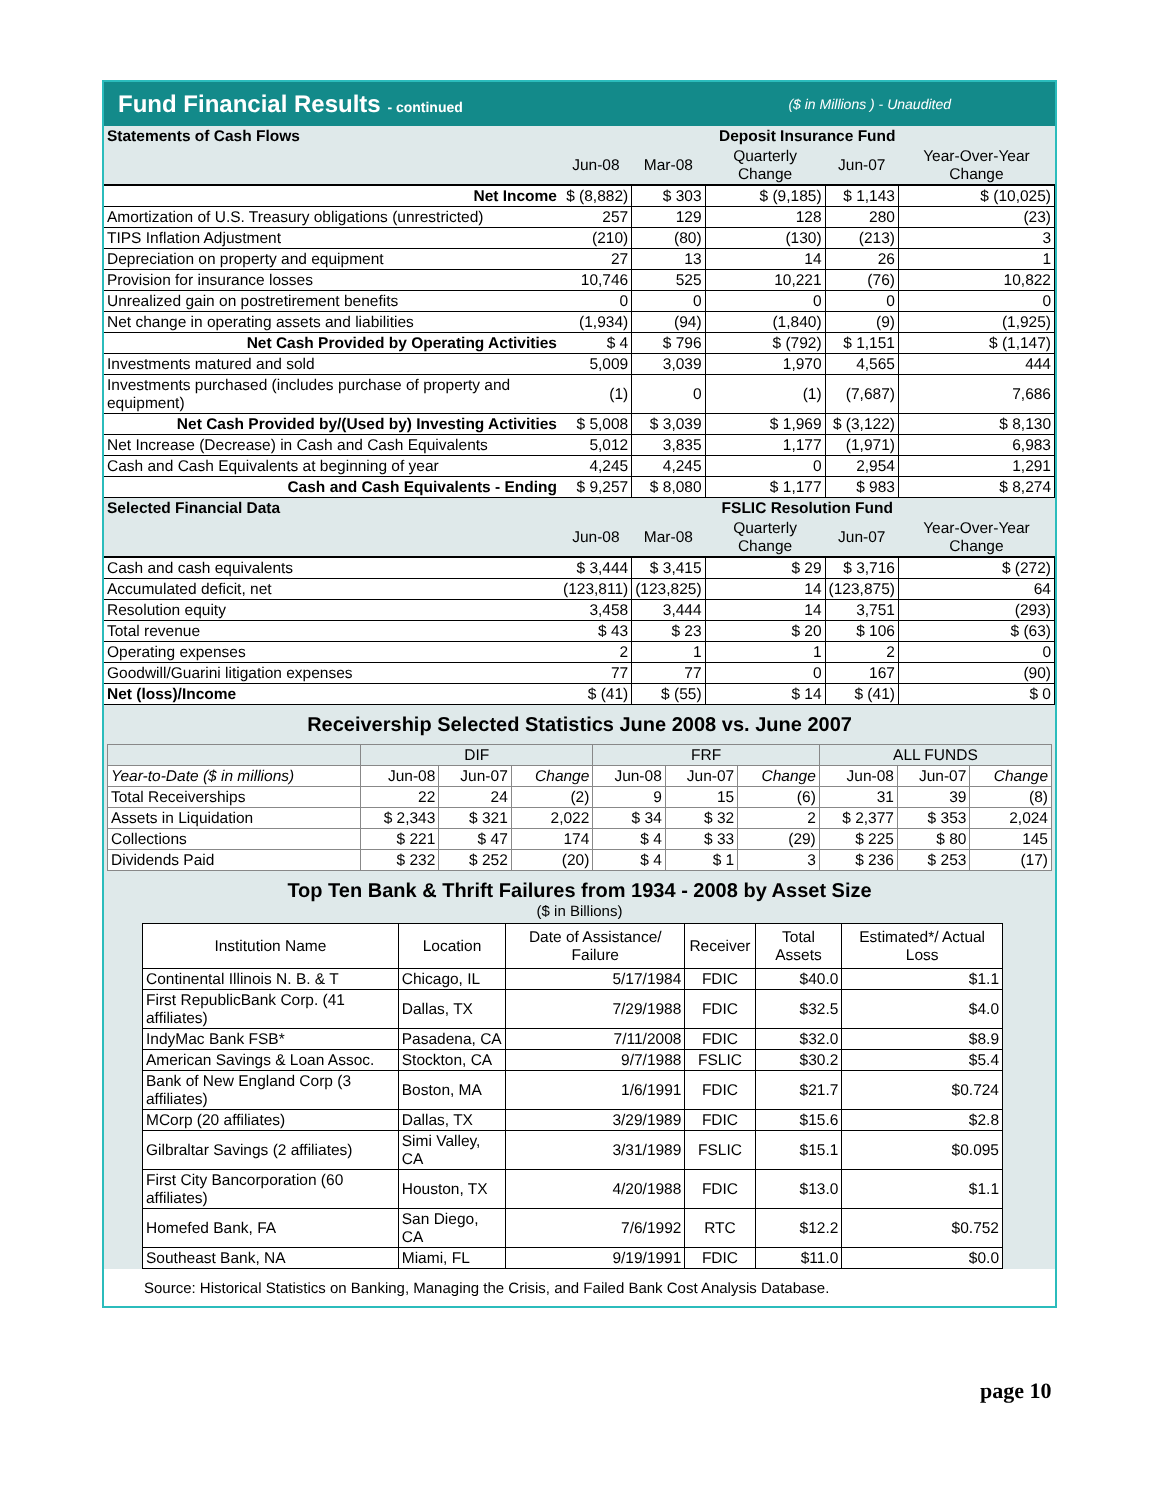Fund Financial Results - continued ($ in Millions ) - Unaudited
| Statements of Cash Flows | Deposit Insurance Fund | | | | |
| | Jun-08 | Mar-08 | Quarterly Change | Jun-07 | Year-Over-Year Change |
| Net Income | $ (8,882) | $ 303 | $ (9,185) | $ 1,143 | $ (10,025) |
| Amortization of U.S. Treasury obligations (unrestricted) | 257 | 129 | 128 | 280 | (23) |
| TIPS Inflation Adjustment | (210) | (80) | (130) | (213) | 3 |
| Depreciation on property and equipment | 27 | 13 | 14 | 26 | 1 |
| Provision for insurance losses | 10,746 | 525 | 10,221 | (76) | 10,822 |
| Unrealized gain on postretirement benefits | 0 | 0 | 0 | 0 | 0 |
| Net change in operating assets and liabilities | (1,934) | (94) | (1,840) | (9) | (1,925) |
| Net Cash Provided by Operating Activities | $ 4 | $ 796 | $ (792) | $ 1,151 | $ (1,147) |
| Investments matured and sold | 5,009 | 3,039 | 1,970 | 4,565 | 444 |
| Investments purchased (includes purchase of property and equipment) | (1) | 0 | (1) | (7,687) | 7,686 |
| Net Cash Provided by/(Used by) Investing Activities | $ 5,008 | $ 3,039 | $ 1,969 | $ (3,122) | $ 8,130 |
| Net Increase (Decrease) in Cash and Cash Equivalents | 5,012 | 3,835 | 1,177 | (1,971) | 6,983 |
| Cash and Cash Equivalents at beginning of year | 4,245 | 4,245 | 0 | 2,954 | 1,291 |
| Cash and Cash Equivalents - Ending | $ 9,257 | $ 8,080 | $ 1,177 | $ 983 | $ 8,274 |
| Selected Financial Data | FSLIC Resolution Fund | | | | |
| | Jun-08 | Mar-08 | Quarterly Change | Jun-07 | Year-Over-Year Change |
| Cash and cash equivalents | $ 3,444 | $ 3,415 | $ 29 | $ 3,716 | $ (272) |
| Accumulated deficit, net | (123,811) | (123,825) | 14 | (123,875) | 64 |
| Resolution equity | 3,458 | 3,444 | 14 | 3,751 | (293) |
| Total revenue | $ 43 | $ 23 | $ 20 | $ 106 | $ (63) |
| Operating expenses | 2 | 1 | 1 | 2 | 0 |
| Goodwill/Guarini litigation expenses | 77 | 77 | 0 | 167 | (90) |
| Net (loss)/Income | $ (41) | $ (55) | $ 14 | $ (41) | $ 0 |
Receivership Selected Statistics June 2008 vs. June 2007
| | DIF | | | FRF | | | ALL FUNDS | | |
| --- | --- | --- | --- | --- | --- | --- | --- | --- | --- |
| Year-to-Date ($ in millions) | Jun-08 | Jun-07 | Change | Jun-08 | Jun-07 | Change | Jun-08 | Jun-07 | Change |
| Total Receiverships | 22 | 24 | (2) | 9 | 15 | (6) | 31 | 39 | (8) |
| Assets in Liquidation | $ 2,343 | $ 321 | 2,022 | $ 34 | $ 32 | 2 | $ 2,377 | $ 353 | 2,024 |
| Collections | $ 221 | $ 47 | 174 | $ 4 | $ 33 | (29) | $ 225 | $ 80 | 145 |
| Dividends Paid | $ 232 | $ 252 | (20) | $ 4 | $ 1 | 3 | $ 236 | $ 253 | (17) |
Top Ten Bank & Thrift Failures from 1934 - 2008 by Asset Size
($ in Billions)
| Institution Name | Location | Date of Assistance/ Failure | Receiver | Total Assets | Estimated*/ Actual Loss |
| --- | --- | --- | --- | --- | --- |
| Continental Illinois N. B. & T | Chicago, IL | 5/17/1984 | FDIC | $40.0 | $1.1 |
| First RepublicBank Corp. (41 affiliates) | Dallas, TX | 7/29/1988 | FDIC | $32.5 | $4.0 |
| IndyMac Bank FSB* | Pasadena, CA | 7/11/2008 | FDIC | $32.0 | $8.9 |
| American Savings & Loan Assoc. | Stockton, CA | 9/7/1988 | FSLIC | $30.2 | $5.4 |
| Bank of New England Corp (3 affiliates) | Boston, MA | 1/6/1991 | FDIC | $21.7 | $0.724 |
| MCorp (20 affiliates) | Dallas, TX | 3/29/1989 | FDIC | $15.6 | $2.8 |
| Gilbraltar Savings (2 affiliates) | Simi Valley, CA | 3/31/1989 | FSLIC | $15.1 | $0.095 |
| First City Bancorporation (60 affiliates) | Houston, TX | 4/20/1988 | FDIC | $13.0 | $1.1 |
| Homefed Bank, FA | San Diego, CA | 7/6/1992 | RTC | $12.2 | $0.752 |
| Southeast Bank, NA | Miami, FL | 9/19/1991 | FDIC | $11.0 | $0.0 |
Source: Historical Statistics on Banking, Managing the Crisis, and Failed Bank Cost Analysis Database.
page 10